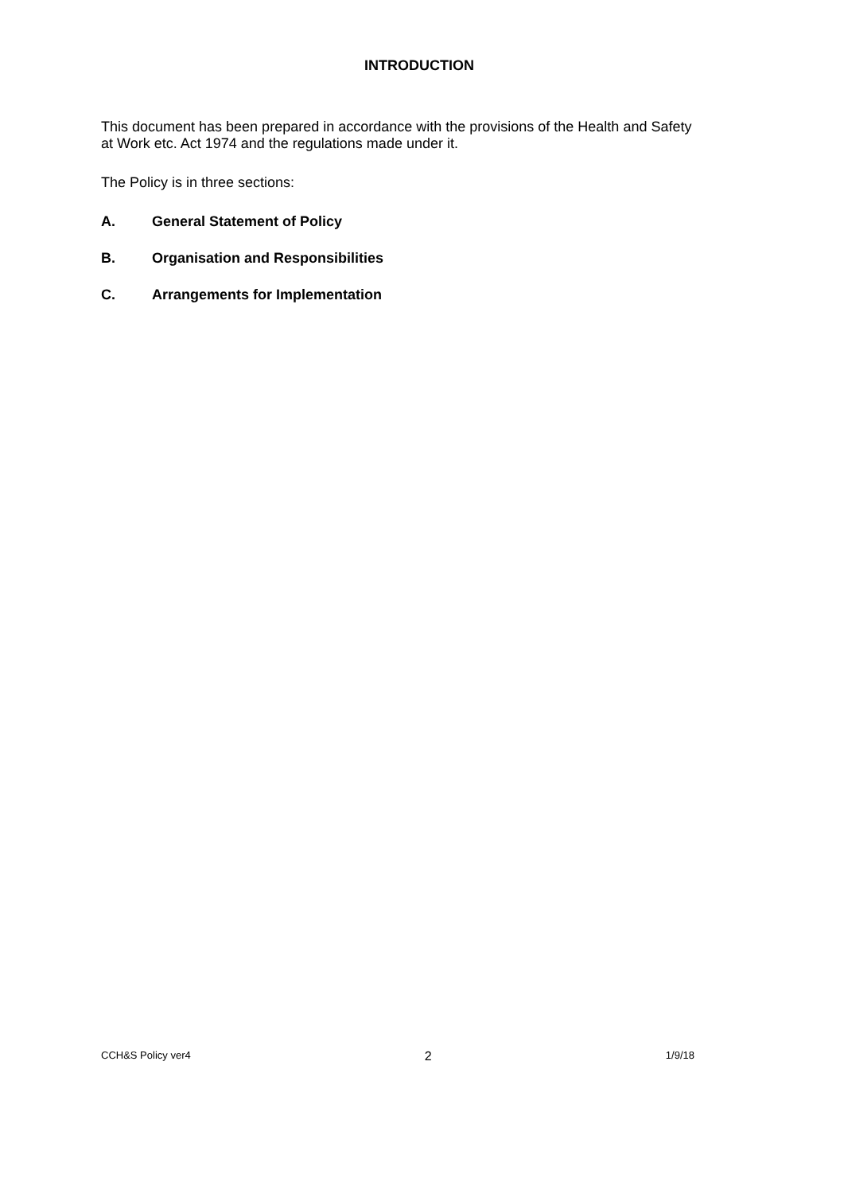INTRODUCTION
This document has been prepared in accordance with the provisions of the Health and Safety at Work etc. Act 1974 and the regulations made under it.
The Policy is in three sections:
A. General Statement of Policy
B. Organisation and Responsibilities
C. Arrangements for Implementation
CCH&S Policy ver4 2 1/9/18